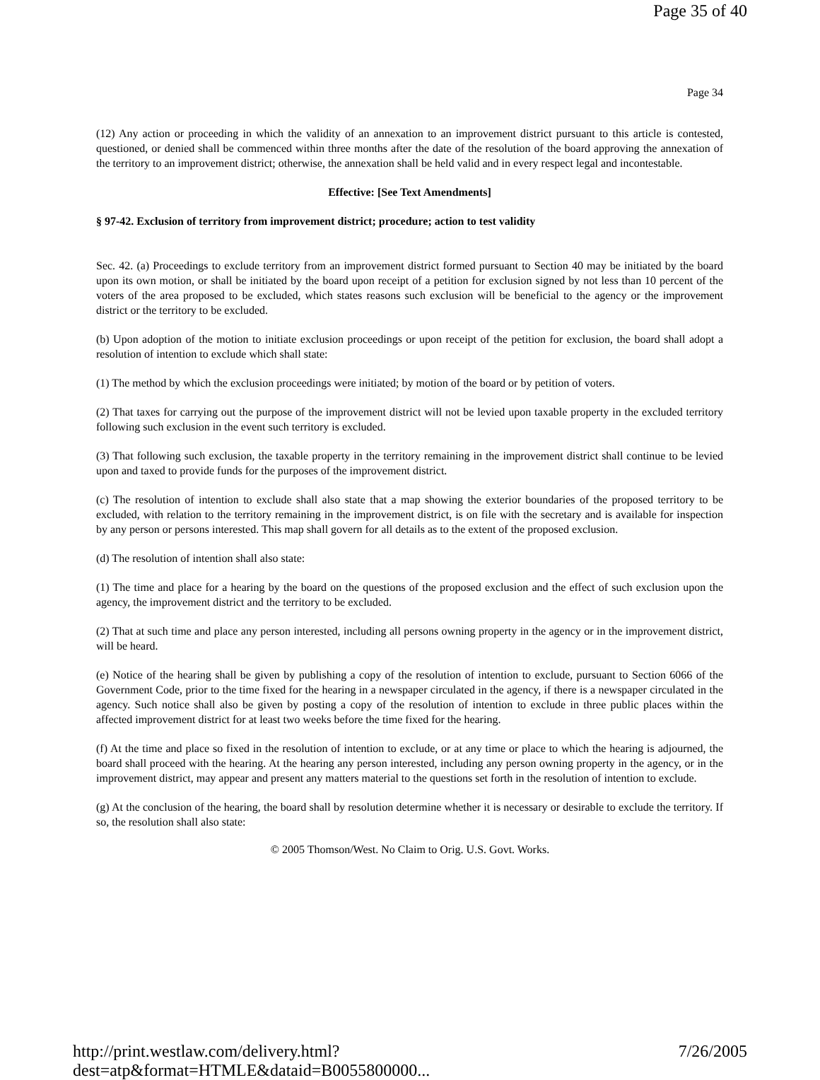Page 35 of 40
Page 34
(12) Any action or proceeding in which the validity of an annexation to an improvement district pursuant to this article is contested, questioned, or denied shall be commenced within three months after the date of the resolution of the board approving the annexation of the territory to an improvement district; otherwise, the annexation shall be held valid and in every respect legal and incontestable.
Effective: [See Text Amendments]
§ 97-42. Exclusion of territory from improvement district; procedure; action to test validity
Sec. 42. (a) Proceedings to exclude territory from an improvement district formed pursuant to Section 40 may be initiated by the board upon its own motion, or shall be initiated by the board upon receipt of a petition for exclusion signed by not less than 10 percent of the voters of the area proposed to be excluded, which states reasons such exclusion will be beneficial to the agency or the improvement district or the territory to be excluded.
(b) Upon adoption of the motion to initiate exclusion proceedings or upon receipt of the petition for exclusion, the board shall adopt a resolution of intention to exclude which shall state:
(1) The method by which the exclusion proceedings were initiated; by motion of the board or by petition of voters.
(2) That taxes for carrying out the purpose of the improvement district will not be levied upon taxable property in the excluded territory following such exclusion in the event such territory is excluded.
(3) That following such exclusion, the taxable property in the territory remaining in the improvement district shall continue to be levied upon and taxed to provide funds for the purposes of the improvement district.
(c) The resolution of intention to exclude shall also state that a map showing the exterior boundaries of the proposed territory to be excluded, with relation to the territory remaining in the improvement district, is on file with the secretary and is available for inspection by any person or persons interested. This map shall govern for all details as to the extent of the proposed exclusion.
(d) The resolution of intention shall also state:
(1) The time and place for a hearing by the board on the questions of the proposed exclusion and the effect of such exclusion upon the agency, the improvement district and the territory to be excluded.
(2) That at such time and place any person interested, including all persons owning property in the agency or in the improvement district, will be heard.
(e) Notice of the hearing shall be given by publishing a copy of the resolution of intention to exclude, pursuant to Section 6066 of the Government Code, prior to the time fixed for the hearing in a newspaper circulated in the agency, if there is a newspaper circulated in the agency. Such notice shall also be given by posting a copy of the resolution of intention to exclude in three public places within the affected improvement district for at least two weeks before the time fixed for the hearing.
(f) At the time and place so fixed in the resolution of intention to exclude, or at any time or place to which the hearing is adjourned, the board shall proceed with the hearing. At the hearing any person interested, including any person owning property in the agency, or in the improvement district, may appear and present any matters material to the questions set forth in the resolution of intention to exclude.
(g) At the conclusion of the hearing, the board shall by resolution determine whether it is necessary or desirable to exclude the territory. If so, the resolution shall also state:
© 2005 Thomson/West. No Claim to Orig. U.S. Govt. Works.
http://print.westlaw.com/delivery.html?dest=atp&format=HTMLE&dataid=B0055800000... 7/26/2005